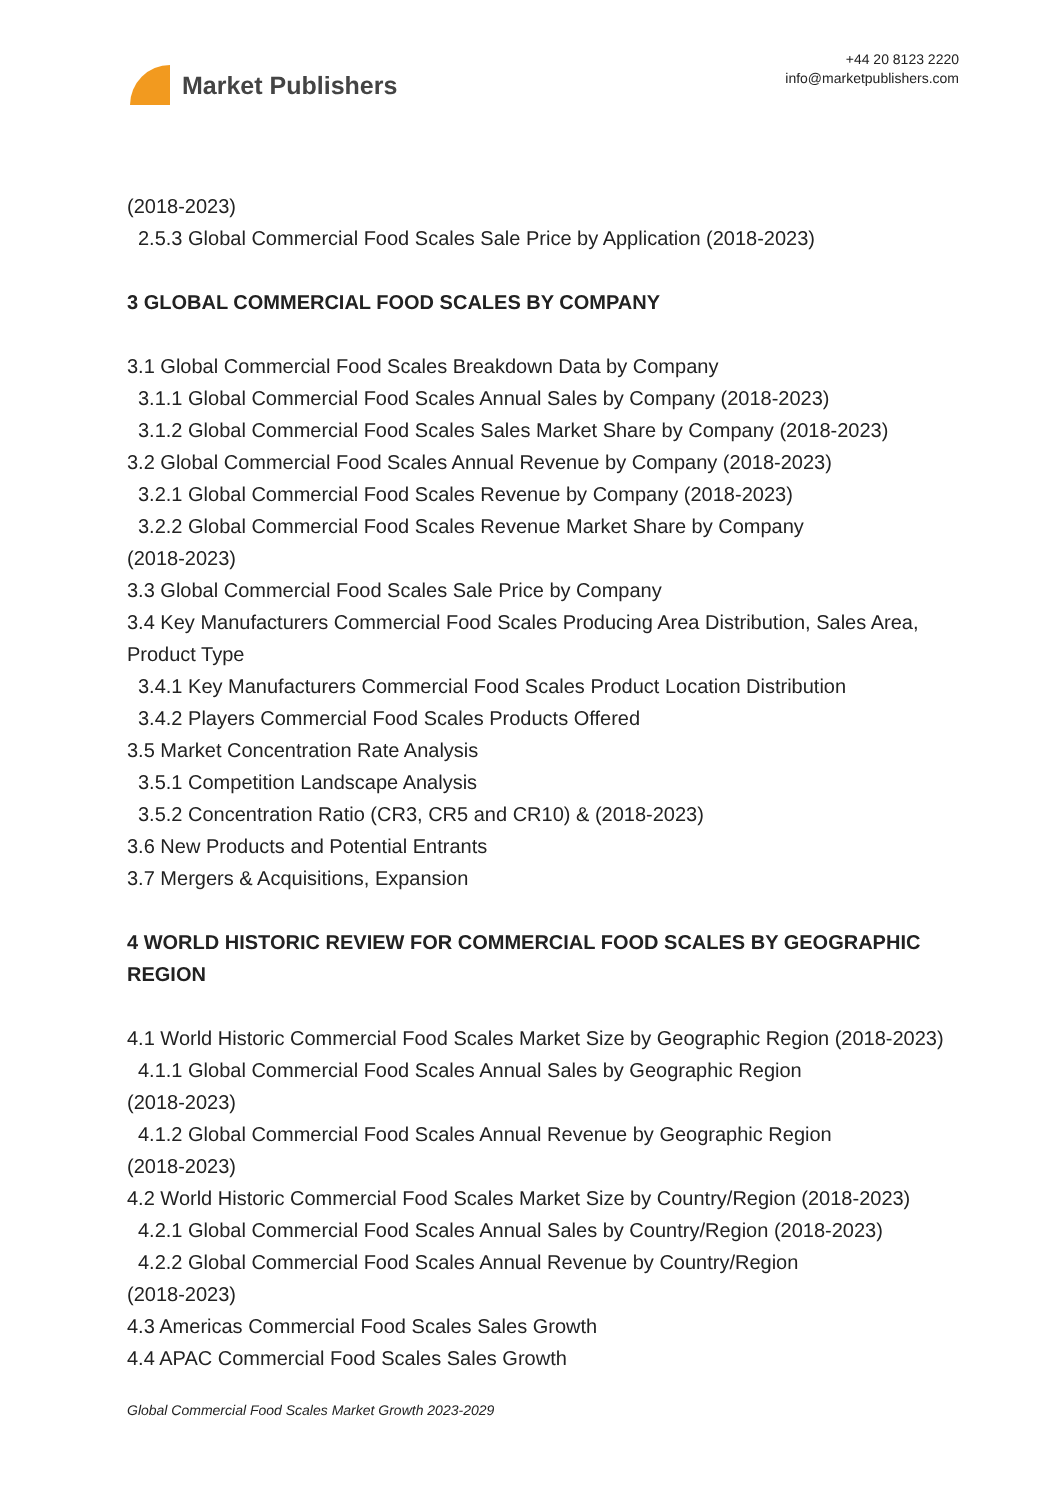Market Publishers
+44 20 8123 2220
info@marketpublishers.com
(2018-2023)
2.5.3 Global Commercial Food Scales Sale Price by Application (2018-2023)
3 GLOBAL COMMERCIAL FOOD SCALES BY COMPANY
3.1 Global Commercial Food Scales Breakdown Data by Company
3.1.1 Global Commercial Food Scales Annual Sales by Company (2018-2023)
3.1.2 Global Commercial Food Scales Sales Market Share by Company (2018-2023)
3.2 Global Commercial Food Scales Annual Revenue by Company (2018-2023)
3.2.1 Global Commercial Food Scales Revenue by Company (2018-2023)
3.2.2 Global Commercial Food Scales Revenue Market Share by Company
(2018-2023)
3.3 Global Commercial Food Scales Sale Price by Company
3.4 Key Manufacturers Commercial Food Scales Producing Area Distribution, Sales Area, Product Type
3.4.1 Key Manufacturers Commercial Food Scales Product Location Distribution
3.4.2 Players Commercial Food Scales Products Offered
3.5 Market Concentration Rate Analysis
3.5.1 Competition Landscape Analysis
3.5.2 Concentration Ratio (CR3, CR5 and CR10) & (2018-2023)
3.6 New Products and Potential Entrants
3.7 Mergers & Acquisitions, Expansion
4 WORLD HISTORIC REVIEW FOR COMMERCIAL FOOD SCALES BY GEOGRAPHIC REGION
4.1 World Historic Commercial Food Scales Market Size by Geographic Region (2018-2023)
4.1.1 Global Commercial Food Scales Annual Sales by Geographic Region
(2018-2023)
4.1.2 Global Commercial Food Scales Annual Revenue by Geographic Region
(2018-2023)
4.2 World Historic Commercial Food Scales Market Size by Country/Region (2018-2023)
4.2.1 Global Commercial Food Scales Annual Sales by Country/Region (2018-2023)
4.2.2 Global Commercial Food Scales Annual Revenue by Country/Region
(2018-2023)
4.3 Americas Commercial Food Scales Sales Growth
4.4 APAC Commercial Food Scales Sales Growth
Global Commercial Food Scales Market Growth 2023-2029